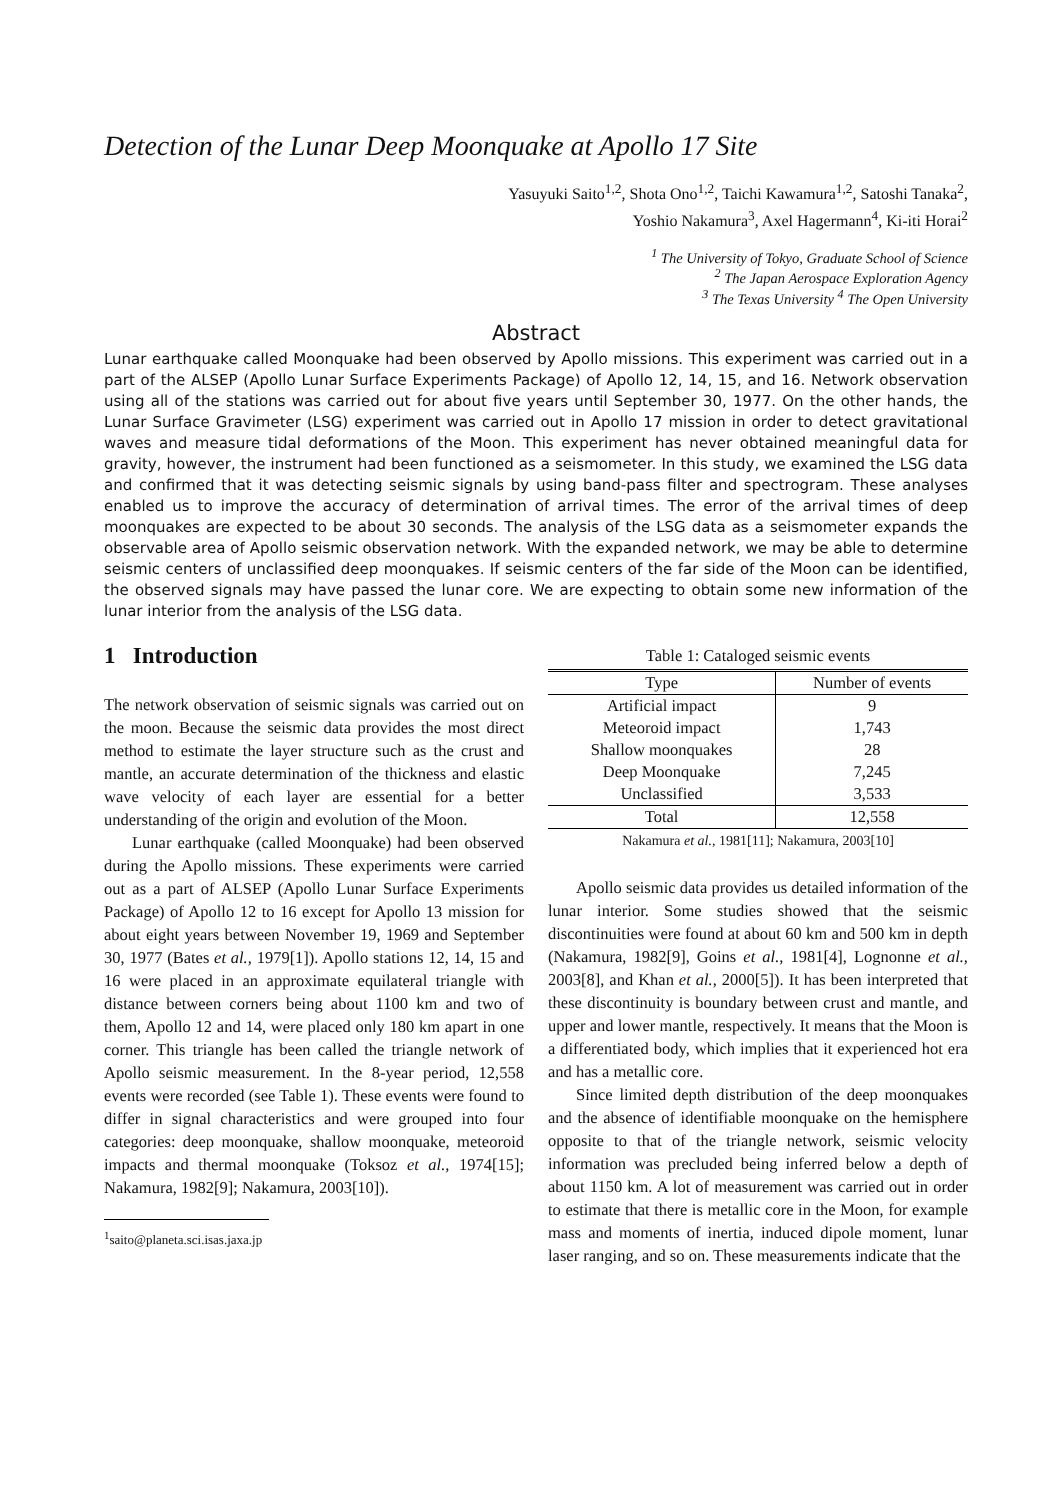Detection of the Lunar Deep Moonquake at Apollo 17 Site
Yasuyuki Saito<sup>1,2</sup>, Shota Ono<sup>1,2</sup>, Taichi Kawamura<sup>1,2</sup>, Satoshi Tanaka<sup>2</sup>,
Yoshio Nakamura<sup>3</sup>, Axel Hagermann<sup>4</sup>, Ki-iti Horai<sup>2</sup>
<sup>1</sup> The University of Tokyo, Graduate School of Science
<sup>2</sup> The Japan Aerospace Exploration Agency
<sup>3</sup> The Texas University <sup>4</sup> The Open University
Abstract
Lunar earthquake called Moonquake had been observed by Apollo missions. This experiment was carried out in a part of the ALSEP (Apollo Lunar Surface Experiments Package) of Apollo 12, 14, 15, and 16. Network observation using all of the stations was carried out for about five years until September 30, 1977. On the other hands, the Lunar Surface Gravimeter (LSG) experiment was carried out in Apollo 17 mission in order to detect gravitational waves and measure tidal deformations of the Moon. This experiment has never obtained meaningful data for gravity, however, the instrument had been functioned as a seismometer. In this study, we examined the LSG data and confirmed that it was detecting seismic signals by using band-pass filter and spectrogram. These analyses enabled us to improve the accuracy of determination of arrival times. The error of the arrival times of deep moonquakes are expected to be about 30 seconds. The analysis of the LSG data as a seismometer expands the observable area of Apollo seismic observation network. With the expanded network, we may be able to determine seismic centers of unclassified deep moonquakes. If seismic centers of the far side of the Moon can be identified, the observed signals may have passed the lunar core. We are expecting to obtain some new information of the lunar interior from the analysis of the LSG data.
1 Introduction
The network observation of seismic signals was carried out on the moon. Because the seismic data provides the most direct method to estimate the layer structure such as the crust and mantle, an accurate determination of the thickness and elastic wave velocity of each layer are essential for a better understanding of the origin and evolution of the Moon.
Lunar earthquake (called Moonquake) had been observed during the Apollo missions. These experiments were carried out as a part of ALSEP (Apollo Lunar Surface Experiments Package) of Apollo 12 to 16 except for Apollo 13 mission for about eight years between November 19, 1969 and September 30, 1977 (Bates et al., 1979[1]). Apollo stations 12, 14, 15 and 16 were placed in an approximate equilateral triangle with distance between corners being about 1100 km and two of them, Apollo 12 and 14, were placed only 180 km apart in one corner. This triangle has been called the triangle network of Apollo seismic measurement. In the 8-year period, 12,558 events were recorded (see Table 1). These events were found to differ in signal characteristics and were grouped into four categories: deep moonquake, shallow moonquake, meteoroid impacts and thermal moonquake (Toksoz et al., 1974[15]; Nakamura, 1982[9]; Nakamura, 2003[10]).
<sup>1</sup> saito@planeta.sci.isas.jaxa.jp
Table 1: Cataloged seismic events
| Type | Number of events |
| --- | --- |
| Artificial impact | 9 |
| Meteoroid impact | 1,743 |
| Shallow moonquakes | 28 |
| Deep Moonquake | 7,245 |
| Unclassified | 3,533 |
| Total | 12,558 |
Nakamura et al., 1981[11]; Nakamura, 2003[10]
Apollo seismic data provides us detailed information of the lunar interior. Some studies showed that the seismic discontinuities were found at about 60 km and 500 km in depth (Nakamura, 1982[9], Goins et al., 1981[4], Lognonne et al., 2003[8], and Khan et al., 2000[5]). It has been interpreted that these discontinuity is boundary between crust and mantle, and upper and lower mantle, respectively. It means that the Moon is a differentiated body, which implies that it experienced hot era and has a metallic core.
Since limited depth distribution of the deep moonquakes and the absence of identifiable moonquake on the hemisphere opposite to that of the triangle network, seismic velocity information was precluded being inferred below a depth of about 1150 km. A lot of measurement was carried out in order to estimate that there is metallic core in the Moon, for example mass and moments of inertia, induced dipole moment, lunar laser ranging, and so on. These measurements indicate that the